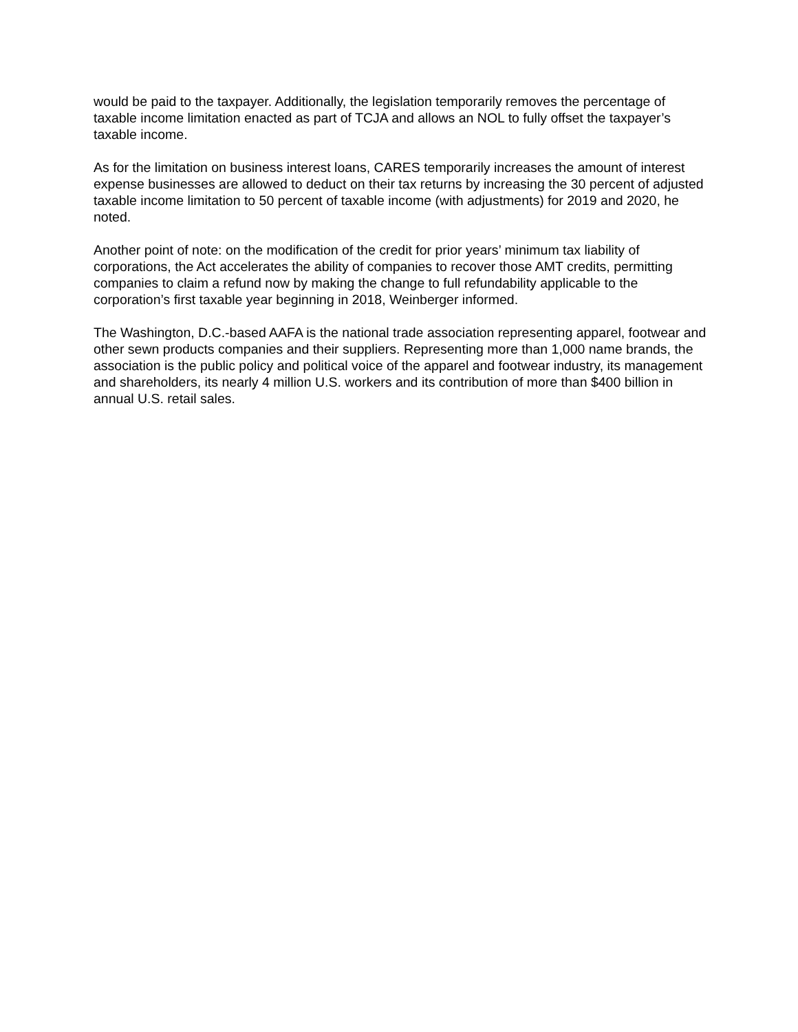would be paid to the taxpayer. Additionally, the legislation temporarily removes the percentage of taxable income limitation enacted as part of TCJA and allows an NOL to fully offset the taxpayer’s taxable income.
As for the limitation on business interest loans, CARES temporarily increases the amount of interest expense businesses are allowed to deduct on their tax returns by increasing the 30 percent of adjusted taxable income limitation to 50 percent of taxable income (with adjustments) for 2019 and 2020, he noted.
Another point of note: on the modification of the credit for prior years’ minimum tax liability of corporations, the Act accelerates the ability of companies to recover those AMT credits, permitting companies to claim a refund now by making the change to full refundability applicable to the corporation’s first taxable year beginning in 2018, Weinberger informed.
The Washington, D.C.-based AAFA is the national trade association representing apparel, footwear and other sewn products companies and their suppliers. Representing more than 1,000 name brands, the association is the public policy and political voice of the apparel and footwear industry, its management and shareholders, its nearly 4 million U.S. workers and its contribution of more than $400 billion in annual U.S. retail sales.